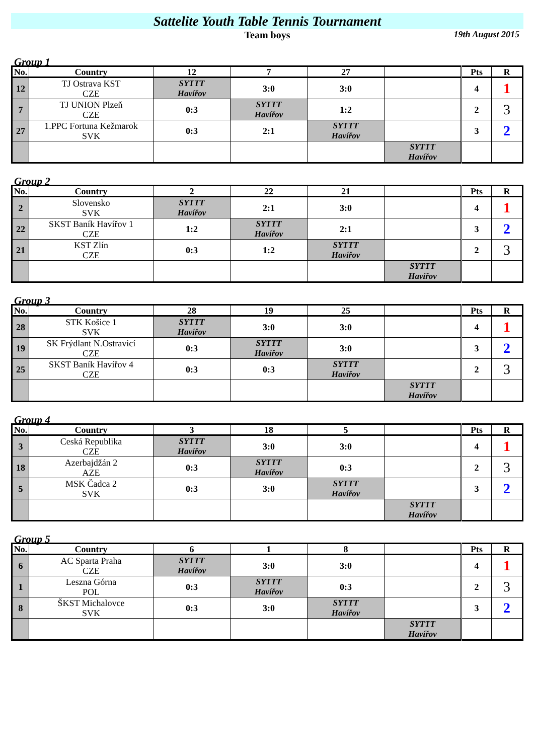Sattelite Youth Table Tennis Tournament
Team boys 19th August 2015
Group 1
| No. | Country | 12 | 7 | 27 | | Pts | R |
| --- | --- | --- | --- | --- | --- | --- | --- |
| 12 | TJ Ostrava KST CZE | SYTTT Havířov | 3:0 | 3:0 | | 4 | 1 |
| 7 | TJ UNION Plzeň CZE | 0:3 | SYTTT Havířov | 1:2 | | 2 | 3 |
| 27 | 1.PPC Fortuna Kežmarok SVK | 0:3 | 2:1 | SYTTT Havířov | | 3 | 2 |
| | | | | | SYTTT Havířov | | |
Group 2
| No. | Country | 2 | 22 | 21 | | Pts | R |
| --- | --- | --- | --- | --- | --- | --- | --- |
| 2 | Slovensko SVK | SYTTT Havířov | 2:1 | 3:0 | | 4 | 1 |
| 22 | SKST Baník Havířov 1 CZE | 1:2 | SYTTT Havířov | 2:1 | | 3 | 2 |
| 21 | KST Zlín CZE | 0:3 | 1:2 | SYTTT Havířov | | 2 | 3 |
| | | | | | SYTTT Havířov | | |
Group 3
| No. | Country | 28 | 19 | 25 | | Pts | R |
| --- | --- | --- | --- | --- | --- | --- | --- |
| 28 | STK Košice 1 SVK | SYTTT Havířov | 3:0 | 3:0 | | 4 | 1 |
| 19 | SK Frýdlant N.Ostravicí CZE | 0:3 | SYTTT Havířov | 3:0 | | 3 | 2 |
| 25 | SKST Baník Havířov 4 CZE | 0:3 | 0:3 | SYTTT Havířov | | 2 | 3 |
| | | | | | SYTTT Havířov | | |
Group 4
| No. | Country | 3 | 18 | 5 | | Pts | R |
| --- | --- | --- | --- | --- | --- | --- | --- |
| 3 | Ceská Republika CZE | SYTTT Havířov | 3:0 | 3:0 | | 4 | 1 |
| 18 | Azerbajdžán 2 AZE | 0:3 | SYTTT Havířov | 0:3 | | 2 | 3 |
| 5 | MSK Čadca 2 SVK | 0:3 | 3:0 | SYTTT Havířov | | 3 | 2 |
| | | | | | SYTTT Havířov | | |
Group 5
| No. | Country | 6 | 1 | 8 | | Pts | R |
| --- | --- | --- | --- | --- | --- | --- | --- |
| 6 | AC Sparta Praha CZE | SYTTT Havířov | 3:0 | 3:0 | | 4 | 1 |
| 1 | Leszna Górna POL | 0:3 | SYTTT Havířov | 0:3 | | 2 | 3 |
| 8 | ŠKST Michalovce SVK | 0:3 | 3:0 | SYTTT Havířov | | 3 | 2 |
| | | | | | SYTTT Havířov | | |